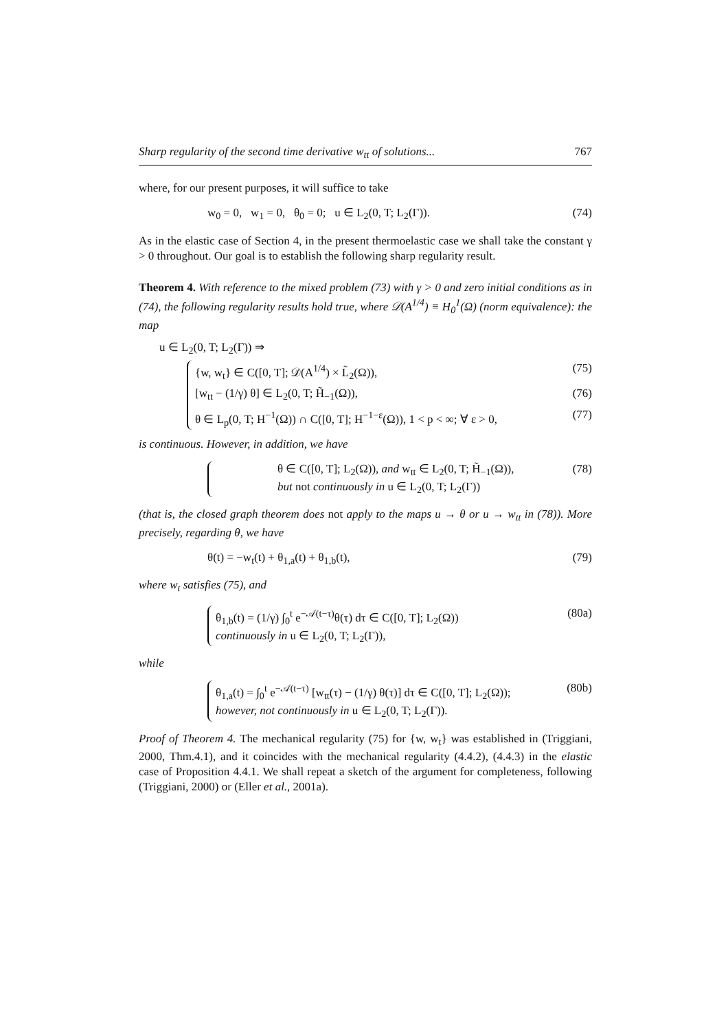Sharp regularity of the second time derivative w<sub>tt</sub> of solutions... 767
where, for our present purposes, it will suffice to take
w<sub>0</sub> = 0, w<sub>1</sub> = 0, θ<sub>0</sub> = 0; u ∈ L<sub>2</sub>(0, T; L<sub>2</sub>(Γ)). (74)
As in the elastic case of Section 4, in the present thermoelastic case we shall take the constant γ > 0 throughout. Our goal is to establish the following sharp regularity result.
Theorem 4. With reference to the mixed problem (73) with γ > 0 and zero initial conditions as in (74), the following regularity results hold true, where 𝒟(A<sup>1/4</sup>) ≡ H<sub>0</sub><sup>1</sup>(Ω) (norm equivalence): the map
u ∈ L<sub>2</sub>(0, T; L<sub>2</sub>(Γ)) ⇒
{w, w<sub>t</sub>} ∈ C([0, T]; 𝒟(A<sup>1/4</sup>) × L̃<sub>2</sub>(Ω)), (75)
[w<sub>tt</sub> − (1/γ) θ] ∈ L<sub>2</sub>(0, T; H̃<sub>−1</sub>(Ω)), (76)
θ ∈ L<sub>p</sub>(0, T; H<sup>−1</sup>(Ω)) ∩ C([0, T]; H<sup>−1−ε</sup>(Ω)), 1 < p < ∞; ∀ ε > 0, (77)
is continuous. However, in addition, we have
θ ∈ C([0, T]; L<sub>2</sub>(Ω)), and w<sub>tt</sub> ∈ L<sub>2</sub>(0, T; H̃<sub>−1</sub>(Ω)),
but not continuously in u ∈ L<sub>2</sub>(0, T; L<sub>2</sub>(Γ)) (78)
(that is, the closed graph theorem does not apply to the maps u → θ or u → w<sub>tt</sub> in (78)). More precisely, regarding θ, we have
θ(t) = −w<sub>t</sub>(t) + θ<sub>1,a</sub>(t) + θ<sub>1,b</sub>(t), (79)
where w<sub>t</sub> satisfies (75), and
θ<sub>1,b</sub>(t) = (1/γ) ∫<sub>0</sub><sup>t</sup> e<sup>−𝒜(t−τ)</sup>θ(τ) dτ ∈ C([0, T]; L<sub>2</sub>(Ω))
continuously in u ∈ L<sub>2</sub>(0, T; L<sub>2</sub>(Γ)), (80a)
while
θ<sub>1,a</sub>(t) = ∫<sub>0</sub><sup>t</sup> e<sup>−𝒜(t−τ)</sup> [w<sub>tt</sub>(τ) − (1/γ) θ(τ)] dτ ∈ C([0, T]; L<sub>2</sub>(Ω));
however, not continuously in u ∈ L<sub>2</sub>(0, T; L<sub>2</sub>(Γ)). (80b)
Proof of Theorem 4. The mechanical regularity (75) for {w, w<sub>t</sub>} was established in (Triggiani, 2000, Thm.4.1), and it coincides with the mechanical regularity (4.4.2), (4.4.3) in the elastic case of Proposition 4.4.1. We shall repeat a sketch of the argument for completeness, following (Triggiani, 2000) or (Eller et al., 2001a).